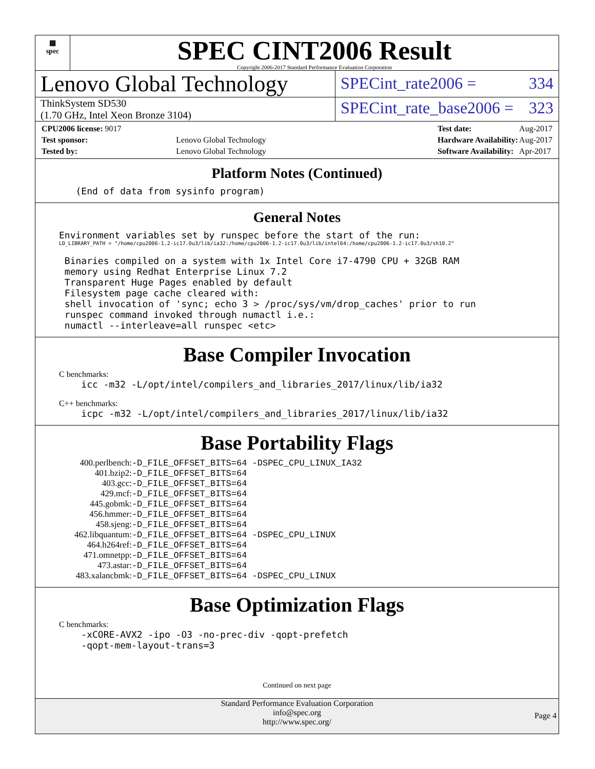▦
spec
SPEC CINT2006 Result
Copyright 2006-2017 Standard Performance Evaluation Corporation
Lenovo Global Technology
SPECint_rate2006 = 334
ThinkSystem SD530
(1.70 GHz, Intel Xeon Bronze 3104)
SPECint_rate_base2006 = 323
| CPU2006 license: 9017 | |
| Test sponsor: | Lenovo Global Technology |
| Tested by: | Lenovo Global Technology |
| Test date: | Aug-2017 |
| Hardware Availability: | Aug-2017 |
| Software Availability: | Apr-2017 |
Platform Notes (Continued)
   (End of data from sysinfo program)
General Notes
Environment variables set by runspec before the start of the run:
LD_LIBRARY_PATH = "/home/cpu2006-1.2-ic17.0u3/lib/ia32:/home/cpu2006-1.2-ic17.0u3/lib/intel64:/home/cpu2006-1.2-ic17.0u3/sh10.2"
 Binaries compiled on a system with 1x Intel Core i7-4790 CPU + 32GB RAM
 memory using Redhat Enterprise Linux 7.2
 Transparent Huge Pages enabled by default
 Filesystem page cache cleared with:
 shell invocation of 'sync; echo 3 > /proc/sys/vm/drop_caches' prior to run
 runspec command invoked through numactl i.e.:
 numactl --interleave=all runspec <etc>
Base Compiler Invocation
C benchmarks:
    icc -m32 -L/opt/intel/compilers_and_libraries_2017/linux/lib/ia32
C++ benchmarks:
    icpc -m32 -L/opt/intel/compilers_and_libraries_2017/linux/lib/ia32
Base Portability Flags
| 400.perlbench: | -D_FILE_OFFSET_BITS=64 -DSPEC_CPU_LINUX_IA32 |
| 401.bzip2: | -D_FILE_OFFSET_BITS=64 |
| 403.gcc: | -D_FILE_OFFSET_BITS=64 |
| 429.mcf: | -D_FILE_OFFSET_BITS=64 |
| 445.gobmk: | -D_FILE_OFFSET_BITS=64 |
| 456.hmmer: | -D_FILE_OFFSET_BITS=64 |
| 458.sjeng: | -D_FILE_OFFSET_BITS=64 |
| 462.libquantum: | -D_FILE_OFFSET_BITS=64 -DSPEC_CPU_LINUX |
| 464.h264ref: | -D_FILE_OFFSET_BITS=64 |
| 471.omnetpp: | -D_FILE_OFFSET_BITS=64 |
| 473.astar: | -D_FILE_OFFSET_BITS=64 |
| 483.xalancbmk: | -D_FILE_OFFSET_BITS=64 -DSPEC_CPU_LINUX |
Base Optimization Flags
C benchmarks:
    -xCORE-AVX2 -ipo -O3 -no-prec-div -qopt-prefetch
    -qopt-mem-layout-trans=3
Continued on next page
Standard Performance Evaluation Corporation
info@spec.org
http://www.spec.org/
Page 4